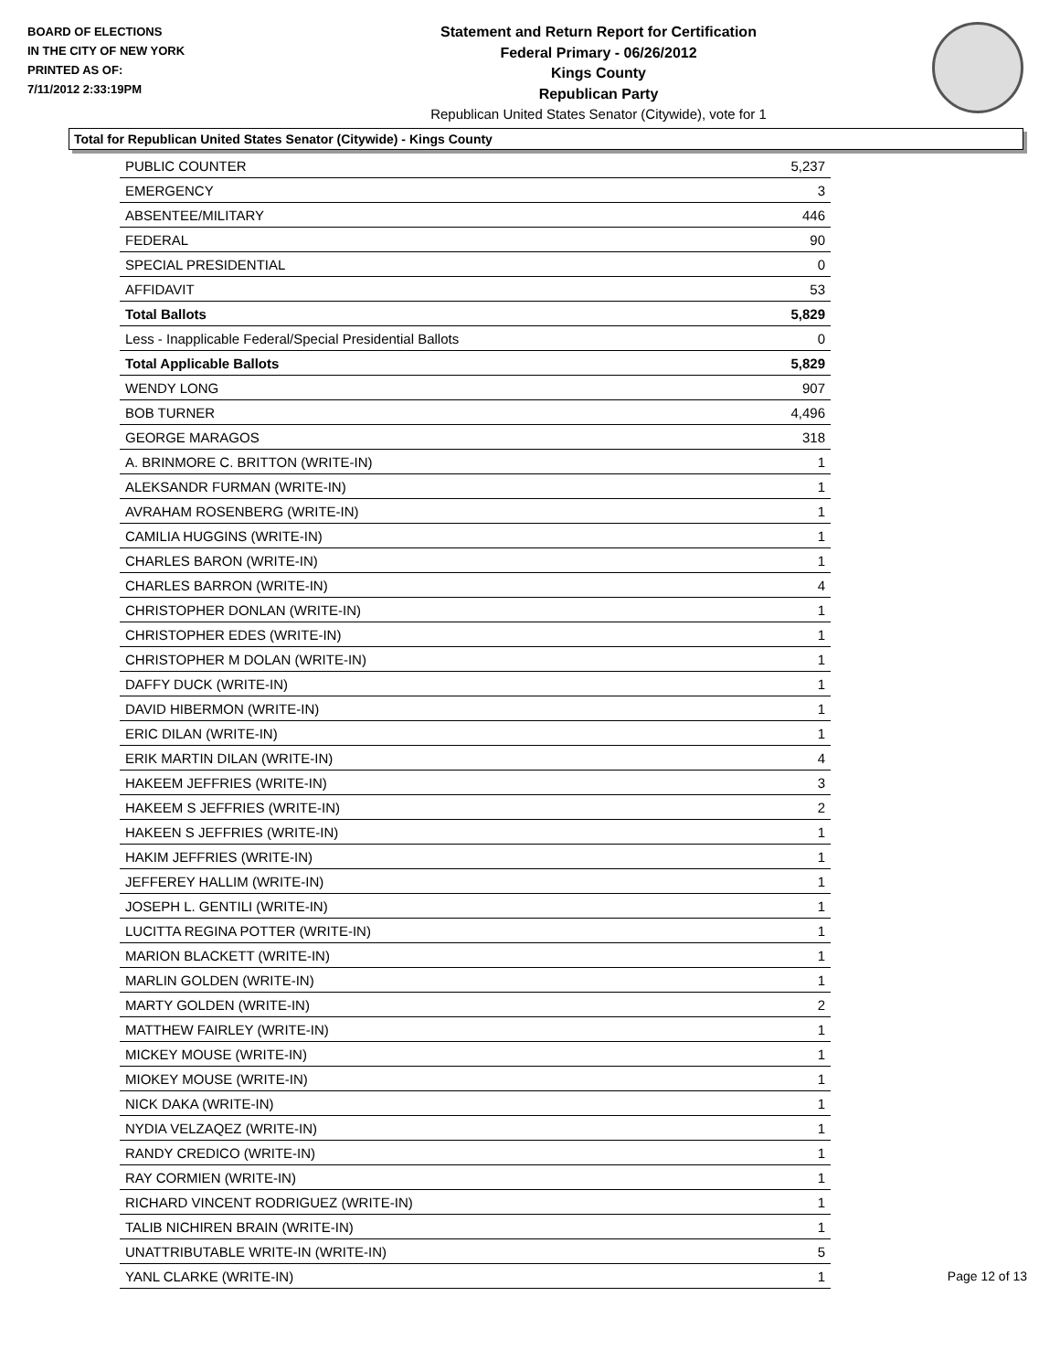BOARD OF ELECTIONS
IN THE CITY OF NEW YORK
PRINTED AS OF:
7/11/2012 2:33:19PM
Statement and Return Report for Certification
Federal Primary - 06/26/2012
Kings County
Republican Party
Republican United States Senator (Citywide), vote for 1
Total for Republican United States Senator (Citywide) - Kings County
| PUBLIC COUNTER | 5,237 |
| EMERGENCY | 3 |
| ABSENTEE/MILITARY | 446 |
| FEDERAL | 90 |
| SPECIAL PRESIDENTIAL | 0 |
| AFFIDAVIT | 53 |
| Total Ballots | 5,829 |
| Less - Inapplicable Federal/Special Presidential Ballots | 0 |
| Total Applicable Ballots | 5,829 |
| WENDY LONG | 907 |
| BOB TURNER | 4,496 |
| GEORGE MARAGOS | 318 |
| A. BRINMORE C. BRITTON (WRITE-IN) | 1 |
| ALEKSANDR FURMAN (WRITE-IN) | 1 |
| AVRAHAM ROSENBERG (WRITE-IN) | 1 |
| CAMILIA HUGGINS (WRITE-IN) | 1 |
| CHARLES BARON (WRITE-IN) | 1 |
| CHARLES BARRON (WRITE-IN) | 4 |
| CHRISTOPHER DONLAN (WRITE-IN) | 1 |
| CHRISTOPHER EDES (WRITE-IN) | 1 |
| CHRISTOPHER M DOLAN (WRITE-IN) | 1 |
| DAFFY DUCK (WRITE-IN) | 1 |
| DAVID HIBERMON (WRITE-IN) | 1 |
| ERIC DILAN (WRITE-IN) | 1 |
| ERIK MARTIN DILAN (WRITE-IN) | 4 |
| HAKEEM JEFFRIES (WRITE-IN) | 3 |
| HAKEEM S JEFFRIES (WRITE-IN) | 2 |
| HAKEEN S JEFFRIES (WRITE-IN) | 1 |
| HAKIM JEFFRIES (WRITE-IN) | 1 |
| JEFFEREY HALLIM (WRITE-IN) | 1 |
| JOSEPH L. GENTILI (WRITE-IN) | 1 |
| LUCITTA REGINA POTTER (WRITE-IN) | 1 |
| MARION BLACKETT (WRITE-IN) | 1 |
| MARLIN GOLDEN (WRITE-IN) | 1 |
| MARTY GOLDEN (WRITE-IN) | 2 |
| MATTHEW FAIRLEY (WRITE-IN) | 1 |
| MICKEY MOUSE (WRITE-IN) | 1 |
| MIOKEY MOUSE (WRITE-IN) | 1 |
| NICK DAKA (WRITE-IN) | 1 |
| NYDIA VELZAQEZ (WRITE-IN) | 1 |
| RANDY CREDICO (WRITE-IN) | 1 |
| RAY CORMIEN (WRITE-IN) | 1 |
| RICHARD VINCENT RODRIGUEZ (WRITE-IN) | 1 |
| TALIB NICHIREN BRAIN (WRITE-IN) | 1 |
| UNATTRIBUTABLE WRITE-IN (WRITE-IN) | 5 |
| YANL CLARKE (WRITE-IN) | 1 |
Page 12 of 13